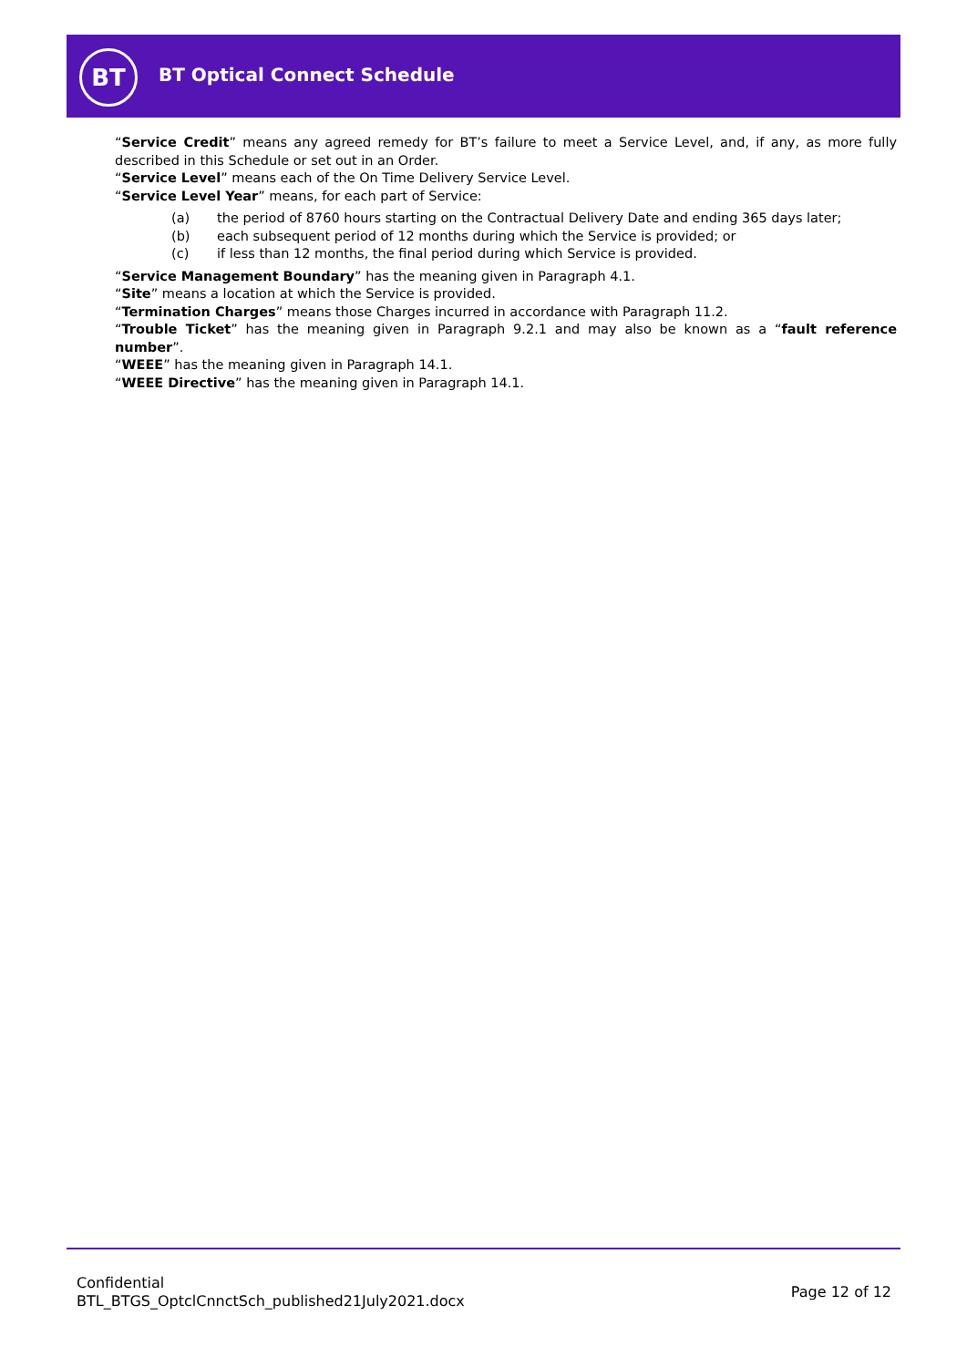BT BT Optical Connect Schedule
“Service Credit” means any agreed remedy for BT’s failure to meet a Service Level, and, if any, as more fully described in this Schedule or set out in an Order.
“Service Level” means each of the On Time Delivery Service Level.
“Service Level Year” means, for each part of Service:
(a) the period of 8760 hours starting on the Contractual Delivery Date and ending 365 days later;
(b) each subsequent period of 12 months during which the Service is provided; or
(c) if less than 12 months, the final period during which Service is provided.
“Service Management Boundary” has the meaning given in Paragraph 4.1.
“Site” means a location at which the Service is provided.
“Termination Charges” means those Charges incurred in accordance with Paragraph 11.2.
“Trouble Ticket” has the meaning given in Paragraph 9.2.1 and may also be known as a “fault reference number”.
“WEEE” has the meaning given in Paragraph 14.1.
“WEEE Directive” has the meaning given in Paragraph 14.1.
Confidential
BTL_BTGS_OptclCnnctSch_published21July2021.docx
Page 12 of 12